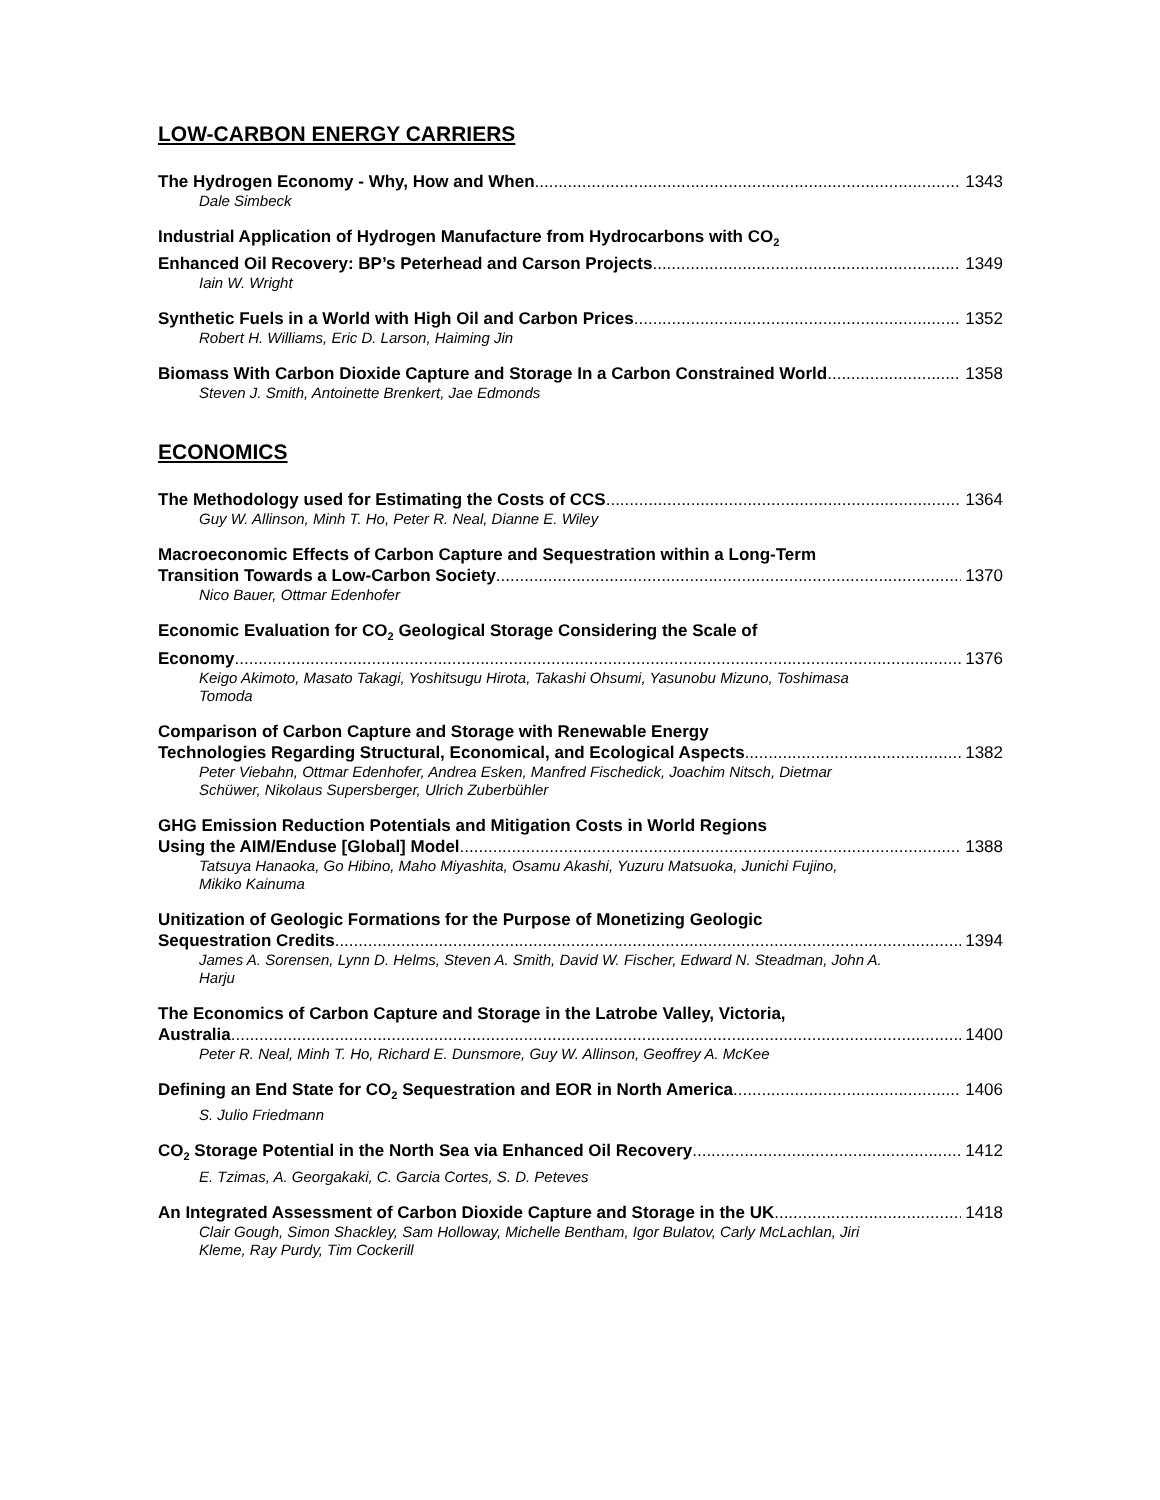LOW-CARBON ENERGY CARRIERS
The Hydrogen Economy - Why, How and When 1343
Dale Simbeck
Industrial Application of Hydrogen Manufacture from Hydrocarbons with CO<sub>2</sub>
Enhanced Oil Recovery: BP’s Peterhead and Carson Projects 1349
Iain W. Wright
Synthetic Fuels in a World with High Oil and Carbon Prices 1352
Robert H. Williams, Eric D. Larson, Haiming Jin
Biomass With Carbon Dioxide Capture and Storage In a Carbon Constrained World 1358
Steven J. Smith, Antoinette Brenkert, Jae Edmonds
ECONOMICS
The Methodology used for Estimating the Costs of CCS 1364
Guy W. Allinson, Minh T. Ho, Peter R. Neal, Dianne E. Wiley
Macroeconomic Effects of Carbon Capture and Sequestration within a Long-Term
Transition Towards a Low-Carbon Society 1370
Nico Bauer, Ottmar Edenhofer
Economic Evaluation for CO<sub>2</sub> Geological Storage Considering the Scale of
Economy 1376
Keigo Akimoto, Masato Takagi, Yoshitsugu Hirota, Takashi Ohsumi, Yasunobu Mizuno, Toshimasa Tomoda
Comparison of Carbon Capture and Storage with Renewable Energy
Technologies Regarding Structural, Economical, and Ecological Aspects 1382
Peter Viebahn, Ottmar Edenhofer, Andrea Esken, Manfred Fischedick, Joachim Nitsch, Dietmar Schüwer, Nikolaus Supersberger, Ulrich Zuberbühler
GHG Emission Reduction Potentials and Mitigation Costs in World Regions
Using the AIM/Enduse [Global] Model 1388
Tatsuya Hanaoka, Go Hibino, Maho Miyashita, Osamu Akashi, Yuzuru Matsuoka, Junichi Fujino, Mikiko Kainuma
Unitization of Geologic Formations for the Purpose of Monetizing Geologic
Sequestration Credits 1394
James A. Sorensen, Lynn D. Helms, Steven A. Smith, David W. Fischer, Edward N. Steadman, John A. Harju
The Economics of Carbon Capture and Storage in the Latrobe Valley, Victoria,
Australia 1400
Peter R. Neal, Minh T. Ho, Richard E. Dunsmore, Guy W. Allinson, Geoffrey A. McKee
Defining an End State for CO<sub>2</sub> Sequestration and EOR in North America 1406
S. Julio Friedmann
CO<sub>2</sub> Storage Potential in the North Sea via Enhanced Oil Recovery 1412
E. Tzimas, A. Georgakaki, C. Garcia Cortes, S. D. Peteves
An Integrated Assessment of Carbon Dioxide Capture and Storage in the UK 1418
Clair Gough, Simon Shackley, Sam Holloway, Michelle Bentham, Igor Bulatov, Carly McLachlan, Jiri Kleme, Ray Purdy, Tim Cockerill